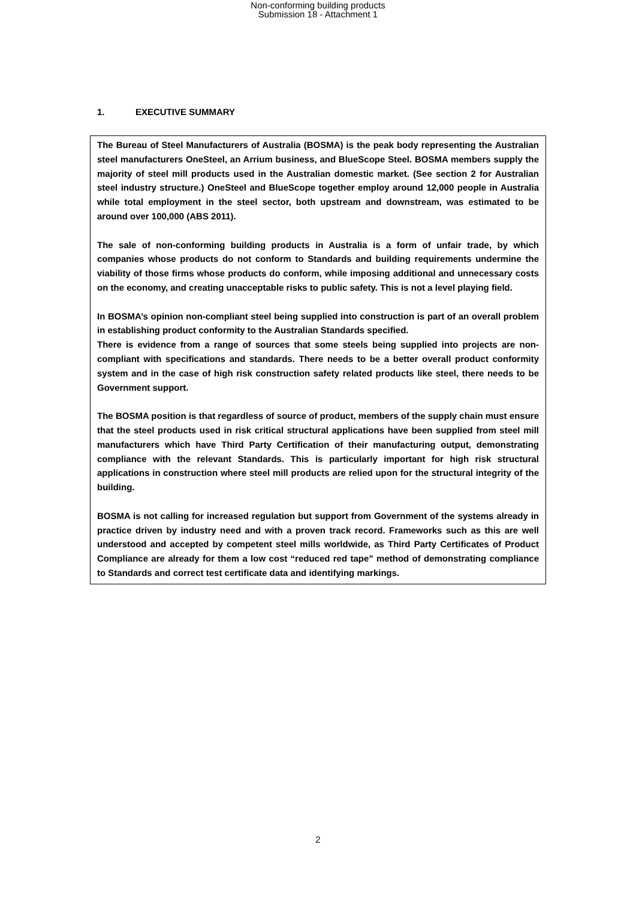Non-conforming building products
Submission 18 - Attachment 1
1. EXECUTIVE SUMMARY
The Bureau of Steel Manufacturers of Australia (BOSMA) is the peak body representing the Australian steel manufacturers OneSteel, an Arrium business, and BlueScope Steel. BOSMA members supply the majority of steel mill products used in the Australian domestic market. (See section 2 for Australian steel industry structure.) OneSteel and BlueScope together employ around 12,000 people in Australia while total employment in the steel sector, both upstream and downstream, was estimated to be around over 100,000 (ABS 2011).
The sale of non-conforming building products in Australia is a form of unfair trade, by which companies whose products do not conform to Standards and building requirements undermine the viability of those firms whose products do conform, while imposing additional and unnecessary costs on the economy, and creating unacceptable risks to public safety. This is not a level playing field.
In BOSMA’s opinion non-compliant steel being supplied into construction is part of an overall problem in establishing product conformity to the Australian Standards specified.
There is evidence from a range of sources that some steels being supplied into projects are non-compliant with specifications and standards. There needs to be a better overall product conformity system and in the case of high risk construction safety related products like steel, there needs to be Government support.
The BOSMA position is that regardless of source of product, members of the supply chain must ensure that the steel products used in risk critical structural applications have been supplied from steel mill manufacturers which have Third Party Certification of their manufacturing output, demonstrating compliance with the relevant Standards. This is particularly important for high risk structural applications in construction where steel mill products are relied upon for the structural integrity of the building.
BOSMA is not calling for increased regulation but support from Government of the systems already in practice driven by industry need and with a proven track record. Frameworks such as this are well understood and accepted by competent steel mills worldwide, as Third Party Certificates of Product Compliance are already for them a low cost “reduced red tape” method of demonstrating compliance to Standards and correct test certificate data and identifying markings.
2